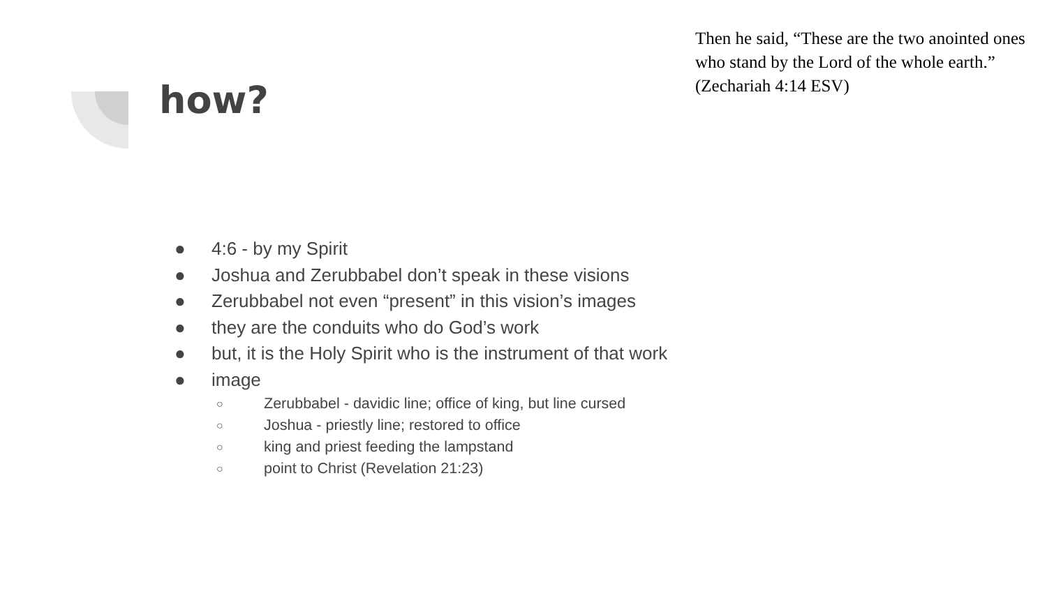Then he said, “These are the two anointed ones who stand by the Lord of the whole earth.” (Zechariah 4:14 ESV)
how?
● 4:6 - by my Spirit
● Joshua and Zerubbabel don’t speak in these visions
● Zerubbabel not even “present” in this vision’s images
● they are the conduits who do God’s work
● but, it is the Holy Spirit who is the instrument of that work
● image
○ Zerubbabel - davidic line; office of king, but line cursed
○ Joshua - priestly line; restored to office
○ king and priest feeding the lampstand
○ point to Christ (Revelation 21:23)